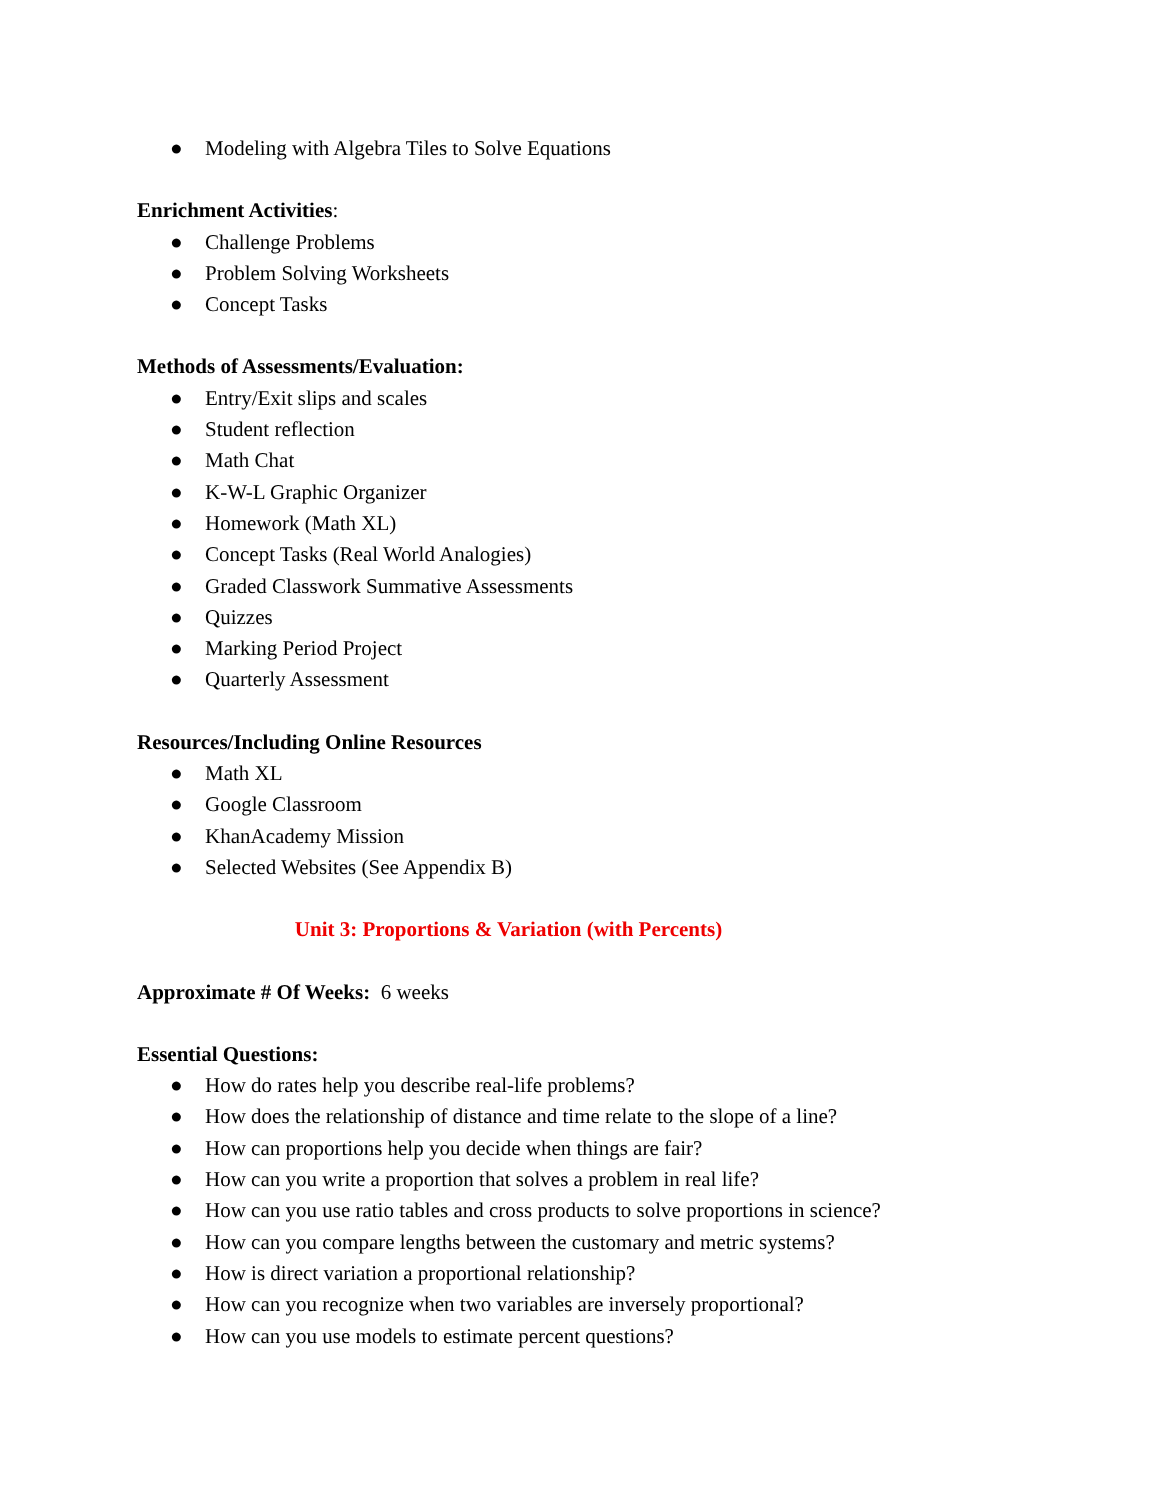● Modeling with Algebra Tiles to Solve Equations
Enrichment Activities:
● Challenge Problems
● Problem Solving Worksheets
● Concept Tasks
Methods of Assessments/Evaluation:
● Entry/Exit slips and scales
● Student reflection
● Math Chat
● K-W-L Graphic Organizer
● Homework (Math XL)
● Concept Tasks (Real World Analogies)
● Graded Classwork Summative Assessments
● Quizzes
● Marking Period Project
● Quarterly Assessment
Resources/Including Online Resources
● Math XL
● Google Classroom
● KhanAcademy Mission
● Selected Websites (See Appendix B)
Unit 3: Proportions & Variation (with Percents)
Approximate # Of Weeks: 6 weeks
Essential Questions:
● How do rates help you describe real-life problems?
● How does the relationship of distance and time relate to the slope of a line?
● How can proportions help you decide when things are fair?
● How can you write a proportion that solves a problem in real life?
● How can you use ratio tables and cross products to solve proportions in science?
● How can you compare lengths between the customary and metric systems?
● How is direct variation a proportional relationship?
● How can you recognize when two variables are inversely proportional?
● How can you use models to estimate percent questions?